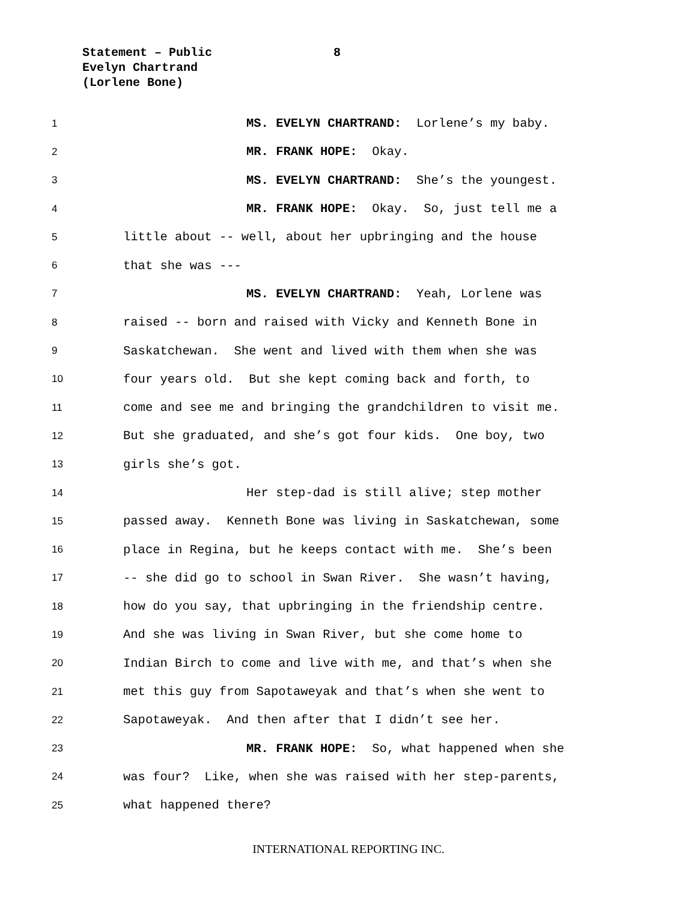Statement – Public 8
Evelyn Chartrand
(Lorlene Bone)
1 MS. EVELYN CHARTRAND: Lorlene’s my baby.
2 MR. FRANK HOPE: Okay.
3 MS. EVELYN CHARTRAND: She’s the youngest.
4 MR. FRANK HOPE: Okay. So, just tell me a
5 little about -- well, about her upbringing and the house
6 that she was ---
7 MS. EVELYN CHARTRAND: Yeah, Lorlene was
8 raised -- born and raised with Vicky and Kenneth Bone in
9 Saskatchewan. She went and lived with them when she was
10 four years old. But she kept coming back and forth, to
11 come and see me and bringing the grandchildren to visit me.
12 But she graduated, and she’s got four kids. One boy, two
13 girls she’s got.
14 Her step-dad is still alive; step mother
15 passed away. Kenneth Bone was living in Saskatchewan, some
16 place in Regina, but he keeps contact with me. She’s been
17 -- she did go to school in Swan River. She wasn’t having,
18 how do you say, that upbringing in the friendship centre.
19 And she was living in Swan River, but she come home to
20 Indian Birch to come and live with me, and that’s when she
21 met this guy from Sapotaweyak and that’s when she went to
22 Sapotaweyak. And then after that I didn’t see her.
23 MR. FRANK HOPE: So, what happened when she
24 was four? Like, when she was raised with her step-parents,
25 what happened there?
INTERNATIONAL REPORTING INC.